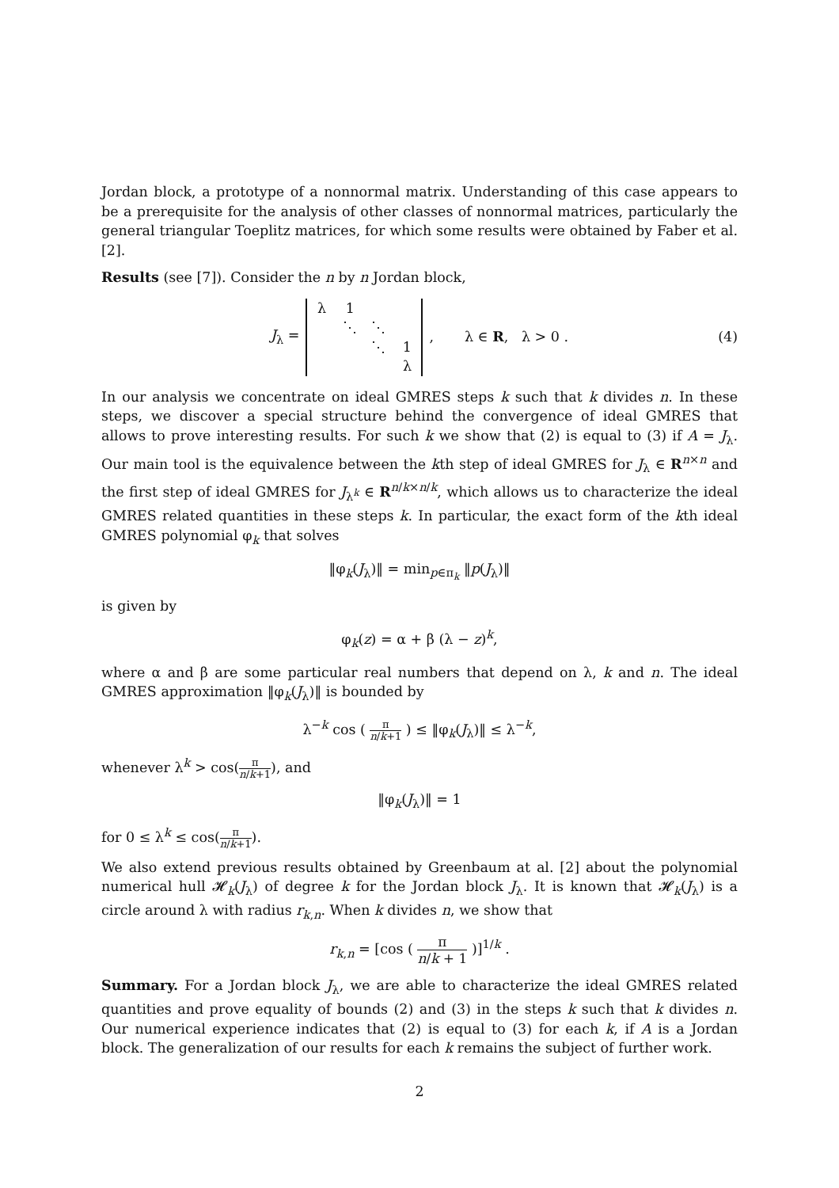Jordan block, a prototype of a nonnormal matrix. Understanding of this case appears to be a prerequisite for the analysis of other classes of nonnormal matrices, particularly the general triangular Toeplitz matrices, for which some results were obtained by Faber et al. [2].
Results (see [7]). Consider the n by n Jordan block,
J<sub>λ</sub> =
| λ | 1 | | |
| | ⋱ | ⋱ | |
| | | ⋱ | 1 |
| | | | λ |
, λ ∈ R, λ > 0 . (4)
In our analysis we concentrate on ideal GMRES steps k such that k divides n. In these steps, we discover a special structure behind the convergence of ideal GMRES that allows to prove interesting results. For such k we show that (2) is equal to (3) if A = J<sub>λ</sub>. Our main tool is the equivalence between the kth step of ideal GMRES for J<sub>λ</sub> ∈ R<sup>n×n</sup> and the first step of ideal GMRES for J<sub>λ<sup>k</sup></sub> ∈ R<sup>n/k×n/k</sup>, which allows us to characterize the ideal GMRES related quantities in these steps k. In particular, the exact form of the kth ideal GMRES polynomial φ<sub>k</sub> that solves
‖φ<sub>k</sub>(J<sub>λ</sub>)‖ = min<sub>p∈π<sub>k</sub></sub> ‖p(J<sub>λ</sub>)‖
is given by
φ<sub>k</sub>(z) = α + β (λ − z)<sup>k</sup>,
where α and β are some particular real numbers that depend on λ, k and n. The ideal GMRES approximation ‖φ<sub>k</sub>(J<sub>λ</sub>)‖ is bounded by
λ<sup>−k</sup> cos ( π n/k+1 ) ≤ ‖φ<sub>k</sub>(J<sub>λ</sub>)‖ ≤ λ<sup>−k</sup>,
whenever λ<sup>k</sup> > cos(π n/k+1), and
‖φ<sub>k</sub>(J<sub>λ</sub>)‖ = 1
for 0 ≤ λ<sup>k</sup> ≤ cos(π n/k+1).
We also extend previous results obtained by Greenbaum at al. [2] about the polynomial numerical hull 𝓗<sub>k</sub>(J<sub>λ</sub>) of degree k for the Jordan block J<sub>λ</sub>. It is known that 𝓗<sub>k</sub>(J<sub>λ</sub>) is a circle around λ with radius r<sub>k,n</sub>. When k divides n, we show that
r<sub>k,n</sub> = [cos ( π n/k + 1 )]<sup>1/k</sup> .
Summary. For a Jordan block J<sub>λ</sub>, we are able to characterize the ideal GMRES related quantities and prove equality of bounds (2) and (3) in the steps k such that k divides n. Our numerical experience indicates that (2) is equal to (3) for each k, if A is a Jordan block. The generalization of our results for each k remains the subject of further work.
2